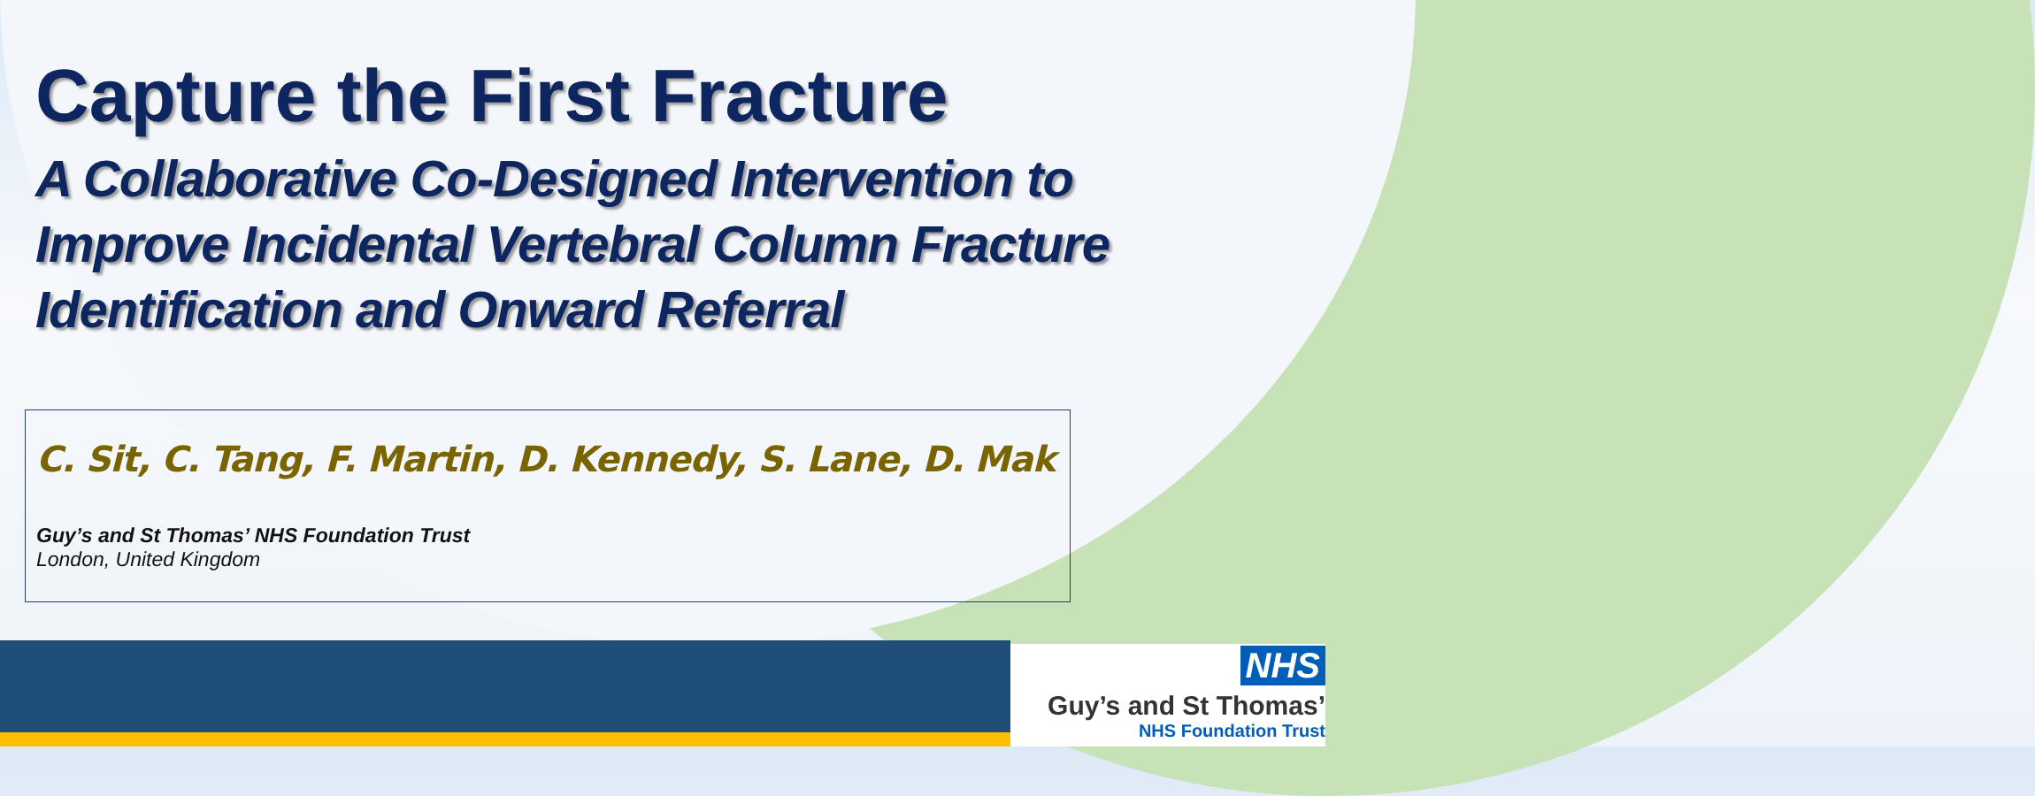Capture the First Fracture
A Collaborative Co-Designed Intervention to
Improve Incidental Vertebral Column Fracture
Identification and Onward Referral
C. Sit, C. Tang, F. Martin, D. Kennedy, S. Lane, D. Mak
Guy’s and St Thomas’ NHS Foundation Trust
London, United Kingdom
NHS
Guy’s and St Thomas’
NHS Foundation Trust